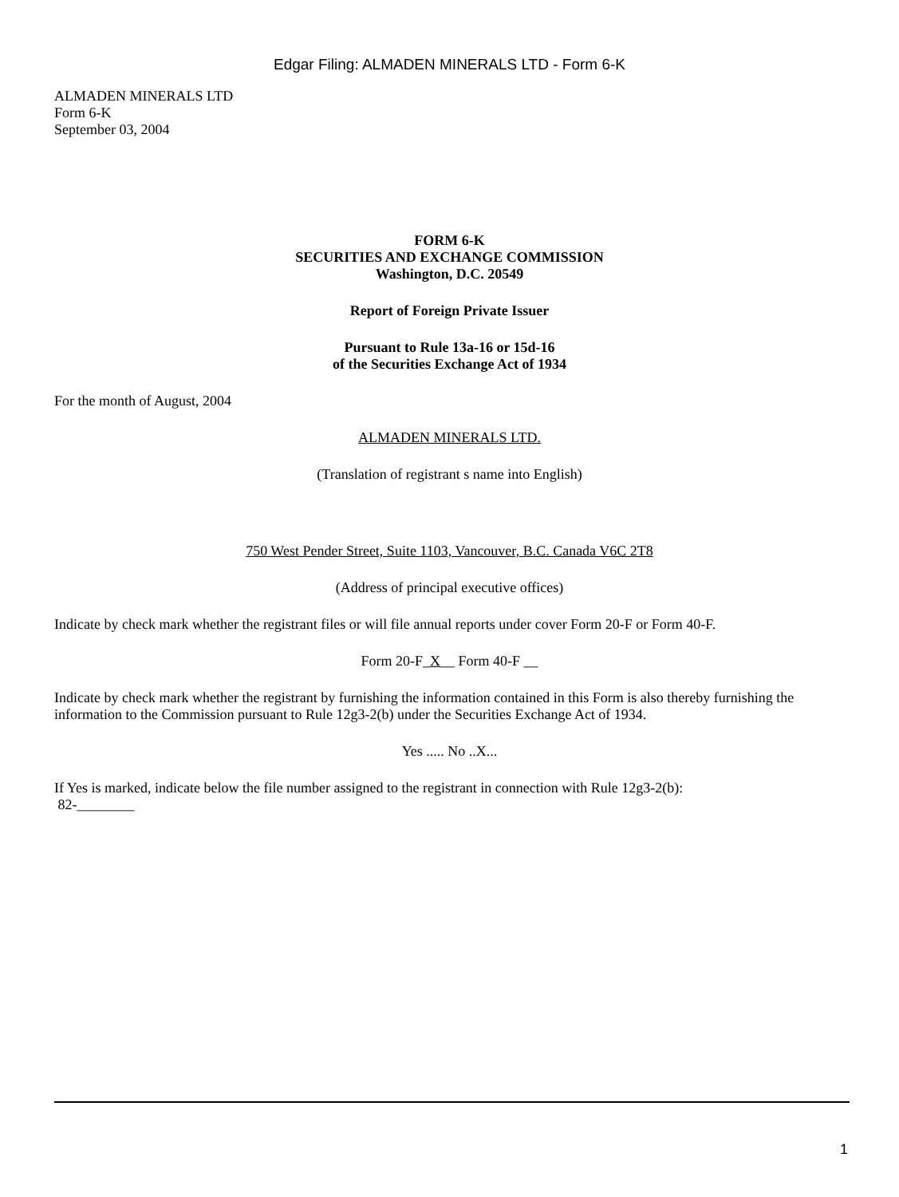Edgar Filing: ALMADEN MINERALS LTD - Form 6-K
ALMADEN MINERALS LTD
Form 6-K
September 03, 2004
FORM 6-K
SECURITIES AND EXCHANGE COMMISSION
Washington, D.C. 20549
Report of Foreign Private Issuer
Pursuant to Rule 13a-16 or 15d-16
of the Securities Exchange Act of 1934
For the month of August, 2004
ALMADEN MINERALS LTD.
(Translation of registrant s name into English)
750 West Pender Street, Suite 1103, Vancouver, B.C. Canada V6C 2T8
(Address of principal executive offices)
Indicate by check mark whether the registrant files or will file annual reports under cover Form 20-F or Form 40-F.
Form 20-F_X__ Form 40-F __
Indicate by check mark whether the registrant by furnishing the information contained in this Form is also thereby furnishing the information to the Commission pursuant to Rule 12g3-2(b) under the Securities Exchange Act of 1934.
Yes ..... No ..X...
If Yes is marked, indicate below the file number assigned to the registrant in connection with Rule 12g3-2(b):
82-________
1